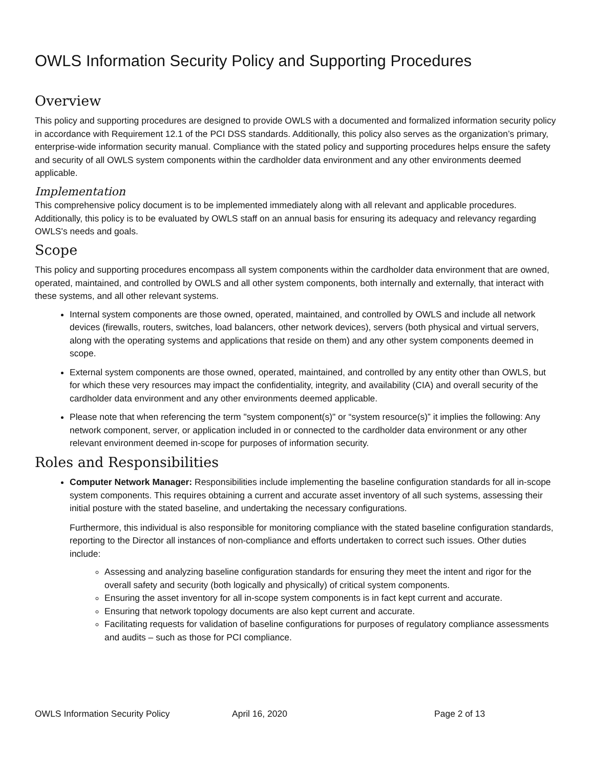OWLS Information Security Policy and Supporting Procedures
Overview
This policy and supporting procedures are designed to provide OWLS with a documented and formalized information security policy in accordance with Requirement 12.1 of the PCI DSS standards. Additionally, this policy also serves as the organization’s primary, enterprise-wide information security manual. Compliance with the stated policy and supporting procedures helps ensure the safety and security of all OWLS system components within the cardholder data environment and any other environments deemed applicable.
Implementation
This comprehensive policy document is to be implemented immediately along with all relevant and applicable procedures. Additionally, this policy is to be evaluated by OWLS staff on an annual basis for ensuring its adequacy and relevancy regarding OWLS's needs and goals.
Scope
This policy and supporting procedures encompass all system components within the cardholder data environment that are owned, operated, maintained, and controlled by OWLS and all other system components, both internally and externally, that interact with these systems, and all other relevant systems.
Internal system components are those owned, operated, maintained, and controlled by OWLS and include all network devices (firewalls, routers, switches, load balancers, other network devices), servers (both physical and virtual servers, along with the operating systems and applications that reside on them) and any other system components deemed in scope.
External system components are those owned, operated, maintained, and controlled by any entity other than OWLS, but for which these very resources may impact the confidentiality, integrity, and availability (CIA) and overall security of the cardholder data environment and any other environments deemed applicable.
Please note that when referencing the term "system component(s)" or “system resource(s)” it implies the following: Any network component, server, or application included in or connected to the cardholder data environment or any other relevant environment deemed in-scope for purposes of information security.
Roles and Responsibilities
Computer Network Manager: Responsibilities include implementing the baseline configuration standards for all in-scope system components. This requires obtaining a current and accurate asset inventory of all such systems, assessing their initial posture with the stated baseline, and undertaking the necessary configurations.
Furthermore, this individual is also responsible for monitoring compliance with the stated baseline configuration standards, reporting to the Director all instances of non-compliance and efforts undertaken to correct such issues. Other duties include:
Assessing and analyzing baseline configuration standards for ensuring they meet the intent and rigor for the overall safety and security (both logically and physically) of critical system components.
Ensuring the asset inventory for all in-scope system components is in fact kept current and accurate.
Ensuring that network topology documents are also kept current and accurate.
Facilitating requests for validation of baseline configurations for purposes of regulatory compliance assessments and audits – such as those for PCI compliance.
OWLS Information Security Policy April 16, 2020 Page 2 of 13